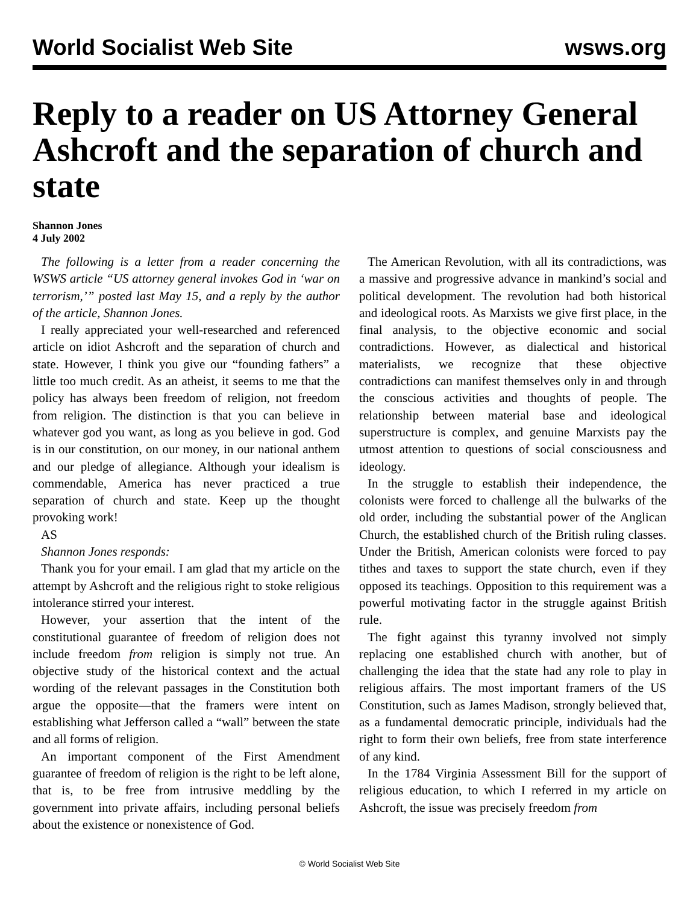World Socialist Web Site wsws.org
Reply to a reader on US Attorney General Ashcroft and the separation of church and state
Shannon Jones
4 July 2002
The following is a letter from a reader concerning the WSWS article “US attorney general invokes God in ‘war on terrorism,’” posted last May 15, and a reply by the author of the article, Shannon Jones.
I really appreciated your well-researched and referenced article on idiot Ashcroft and the separation of church and state. However, I think you give our “founding fathers” a little too much credit. As an atheist, it seems to me that the policy has always been freedom of religion, not freedom from religion. The distinction is that you can believe in whatever god you want, as long as you believe in god. God is in our constitution, on our money, in our national anthem and our pledge of allegiance. Although your idealism is commendable, America has never practiced a true separation of church and state. Keep up the thought provoking work!
AS
Shannon Jones responds:
Thank you for your email. I am glad that my article on the attempt by Ashcroft and the religious right to stoke religious intolerance stirred your interest.
However, your assertion that the intent of the constitutional guarantee of freedom of religion does not include freedom from religion is simply not true. An objective study of the historical context and the actual wording of the relevant passages in the Constitution both argue the opposite—that the framers were intent on establishing what Jefferson called a “wall” between the state and all forms of religion.
An important component of the First Amendment guarantee of freedom of religion is the right to be left alone, that is, to be free from intrusive meddling by the government into private affairs, including personal beliefs about the existence or nonexistence of God.
The American Revolution, with all its contradictions, was a massive and progressive advance in mankind’s social and political development. The revolution had both historical and ideological roots. As Marxists we give first place, in the final analysis, to the objective economic and social contradictions. However, as dialectical and historical materialists, we recognize that these objective contradictions can manifest themselves only in and through the conscious activities and thoughts of people. The relationship between material base and ideological superstructure is complex, and genuine Marxists pay the utmost attention to questions of social consciousness and ideology.
In the struggle to establish their independence, the colonists were forced to challenge all the bulwarks of the old order, including the substantial power of the Anglican Church, the established church of the British ruling classes. Under the British, American colonists were forced to pay tithes and taxes to support the state church, even if they opposed its teachings. Opposition to this requirement was a powerful motivating factor in the struggle against British rule.
The fight against this tyranny involved not simply replacing one established church with another, but of challenging the idea that the state had any role to play in religious affairs. The most important framers of the US Constitution, such as James Madison, strongly believed that, as a fundamental democratic principle, individuals had the right to form their own beliefs, free from state interference of any kind.
In the 1784 Virginia Assessment Bill for the support of religious education, to which I referred in my article on Ashcroft, the issue was precisely freedom from
© World Socialist Web Site